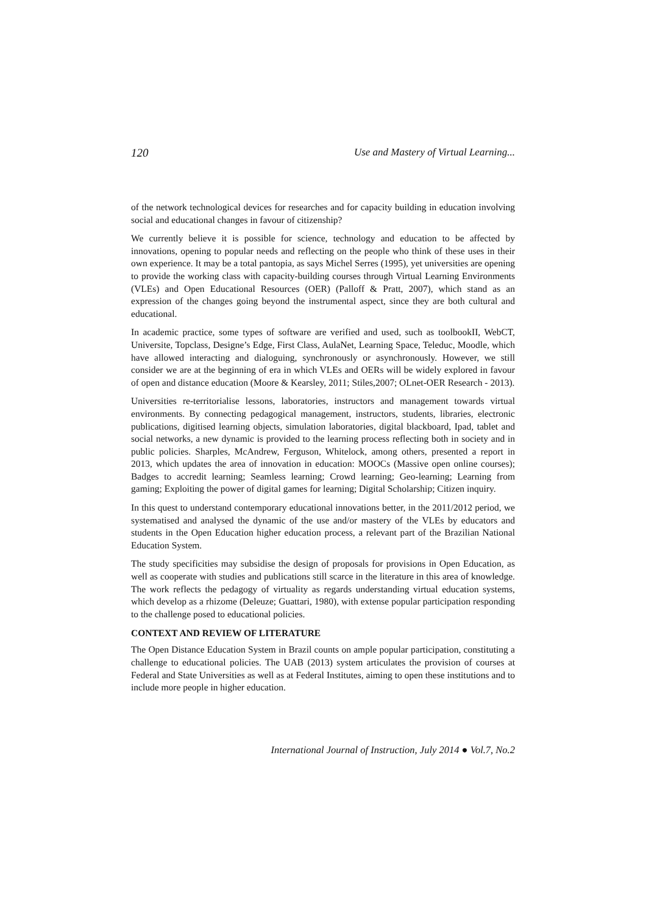120 Use and Mastery of Virtual Learning...
of the network technological devices for researches and for capacity building in education involving social and educational changes in favour of citizenship?
We currently believe it is possible for science, technology and education to be affected by innovations, opening to popular needs and reflecting on the people who think of these uses in their own experience. It may be a total pantopia, as says Michel Serres (1995), yet universities are opening to provide the working class with capacity-building courses through Virtual Learning Environments (VLEs) and Open Educational Resources (OER) (Palloff & Pratt, 2007), which stand as an expression of the changes going beyond the instrumental aspect, since they are both cultural and educational.
In academic practice, some types of software are verified and used, such as toolbookII, WebCT, Universite, Topclass, Designe’s Edge, First Class, AulaNet, Learning Space, Teleduc, Moodle, which have allowed interacting and dialoguing, synchronously or asynchronously. However, we still consider we are at the beginning of era in which VLEs and OERs will be widely explored in favour of open and distance education (Moore & Kearsley, 2011; Stiles,2007; OLnet-OER Research - 2013).
Universities re-territorialise lessons, laboratories, instructors and management towards virtual environments. By connecting pedagogical management, instructors, students, libraries, electronic publications, digitised learning objects, simulation laboratories, digital blackboard, Ipad, tablet and social networks, a new dynamic is provided to the learning process reflecting both in society and in public policies. Sharples, McAndrew, Ferguson, Whitelock, among others, presented a report in 2013, which updates the area of innovation in education: MOOCs (Massive open online courses); Badges to accredit learning; Seamless learning; Crowd learning; Geo-learning; Learning from gaming; Exploiting the power of digital games for learning; Digital Scholarship; Citizen inquiry.
In this quest to understand contemporary educational innovations better, in the 2011/2012 period, we systematised and analysed the dynamic of the use and/or mastery of the VLEs by educators and students in the Open Education higher education process, a relevant part of the Brazilian National Education System.
The study specificities may subsidise the design of proposals for provisions in Open Education, as well as cooperate with studies and publications still scarce in the literature in this area of knowledge. The work reflects the pedagogy of virtuality as regards understanding virtual education systems, which develop as a rhizome (Deleuze; Guattari, 1980), with extense popular participation responding to the challenge posed to educational policies.
CONTEXT AND REVIEW OF LITERATURE
The Open Distance Education System in Brazil counts on ample popular participation, constituting a challenge to educational policies. The UAB (2013) system articulates the provision of courses at Federal and State Universities as well as at Federal Institutes, aiming to open these institutions and to include more people in higher education.
International Journal of Instruction, July 2014 ● Vol.7, No.2